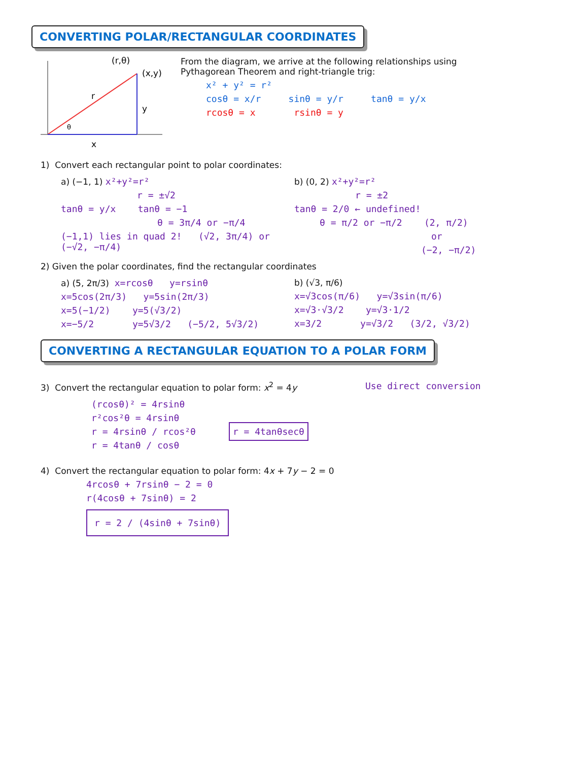CONVERTING POLAR/RECTANGULAR COORDINATES
(r,θ)
(x,y)
r
y
θ
x
From the diagram, we arrive at the following relationships using
Pythagorean Theorem and right-triangle trig:
x² + y² = r²
cosθ = x/r sinθ = y/r tanθ = y/x
rcosθ = x rsinθ = y
1) Convert each rectangular point to polar coordinates:
a) (−1, 1) x²+y²=r²
r = ±√2
tanθ = y/x tanθ = −1
θ = 3π/4 or −π/4
(−1,1) lies in quad 2! (√2, 3π/4) or (−√2, −π/4)
b) (0, 2) x²+y²=r²
r = ±2
tanθ = 2/0 ← undefined!
θ = π/2 or −π/2 (2, π/2)
or
(−2, −π/2)
2) Given the polar coordinates, find the rectangular coordinates
a) (5, 2π/3) x=rcosθ y=rsinθ
x=5cos(2π/3) y=5sin(2π/3)
x=5(−1/2) y=5(√3/2)
x=−5/2 y=5√3/2 (−5/2, 5√3/2)
b) (√3, π/6)
x=√3cos(π/6) y=√3sin(π/6)
x=√3·√3/2 y=√3·1/2
x=3/2 y=√3/2 (3/2, √3/2)
CONVERTING A RECTANGULAR EQUATION TO A POLAR FORM
3) Convert the rectangular equation to polar form: x<sup>2</sup> = 4y Use direct conversion
(rcosθ)² = 4rsinθ
r²cos²θ = 4rsinθ
r = 4rsinθ / rcos²θ r = 4tanθsecθ
r = 4tanθ / cosθ
4) Convert the rectangular equation to polar form: 4x + 7y − 2 = 0
4rcosθ + 7rsinθ − 2 = 0
r(4cosθ + 7sinθ) = 2
r = 2 / (4sinθ + 7sinθ)